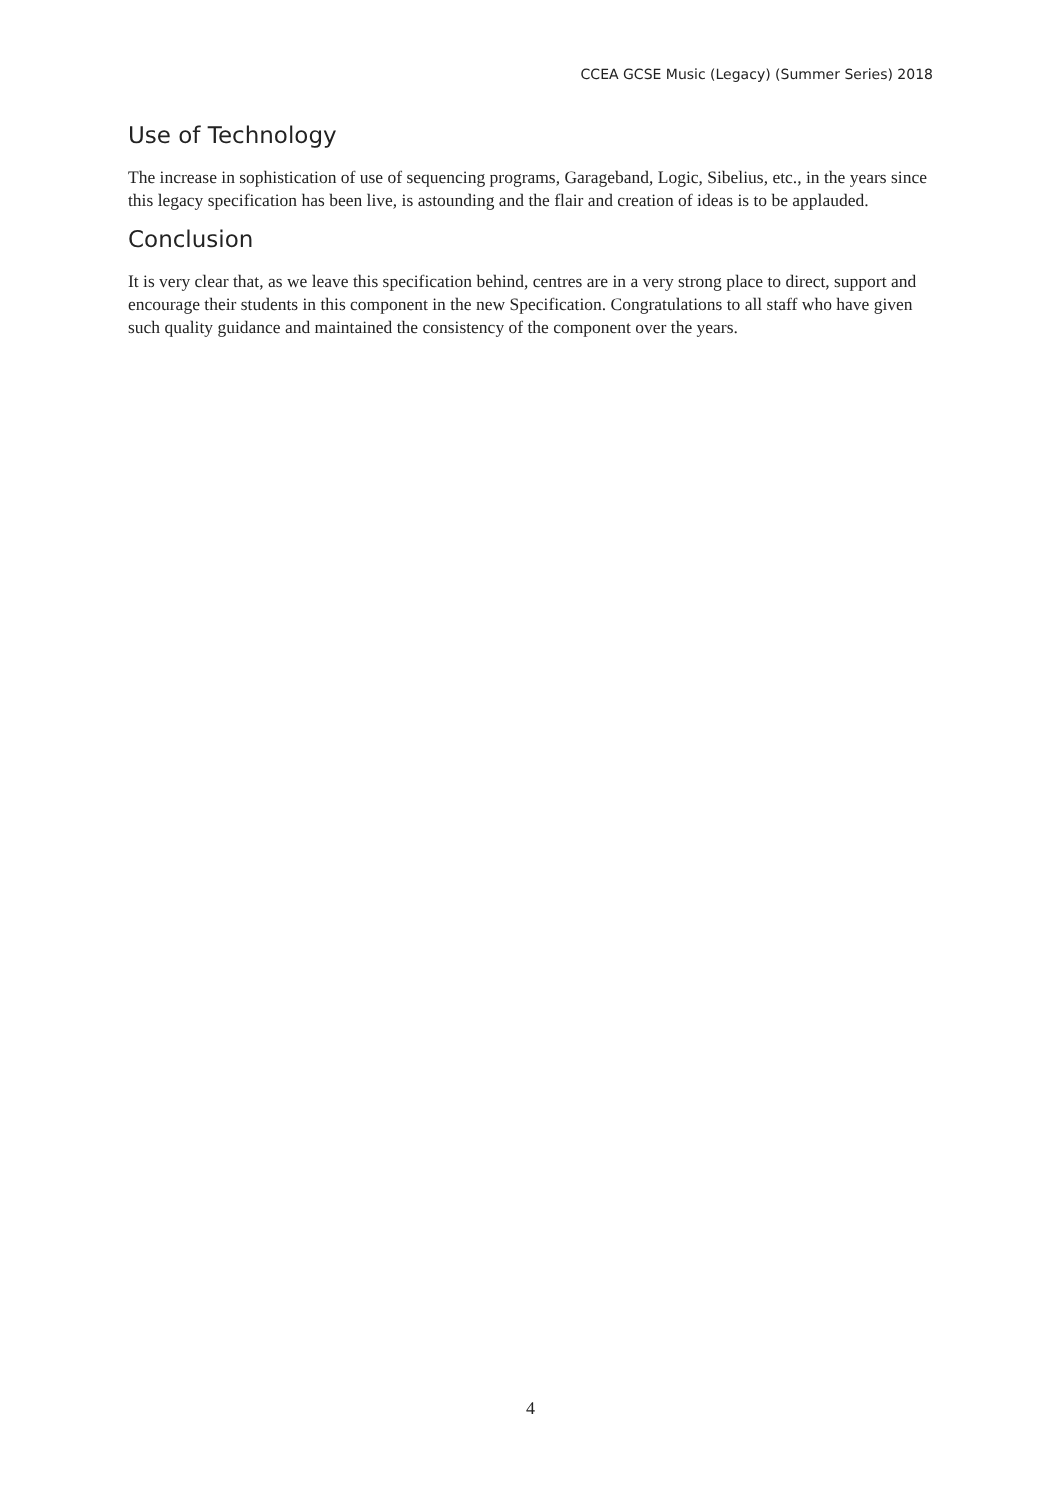CCEA GCSE Music (Legacy) (Summer Series) 2018
Use of Technology
The increase in sophistication of use of sequencing programs, Garageband, Logic, Sibelius, etc., in the years since this legacy specification has been live, is astounding and the flair and creation of ideas is to be applauded.
Conclusion
It is very clear that, as we leave this specification behind, centres are in a very strong place to direct, support and encourage their students in this component in the new Specification. Congratulations to all staff who have given such quality guidance and maintained the consistency of the component over the years.
4